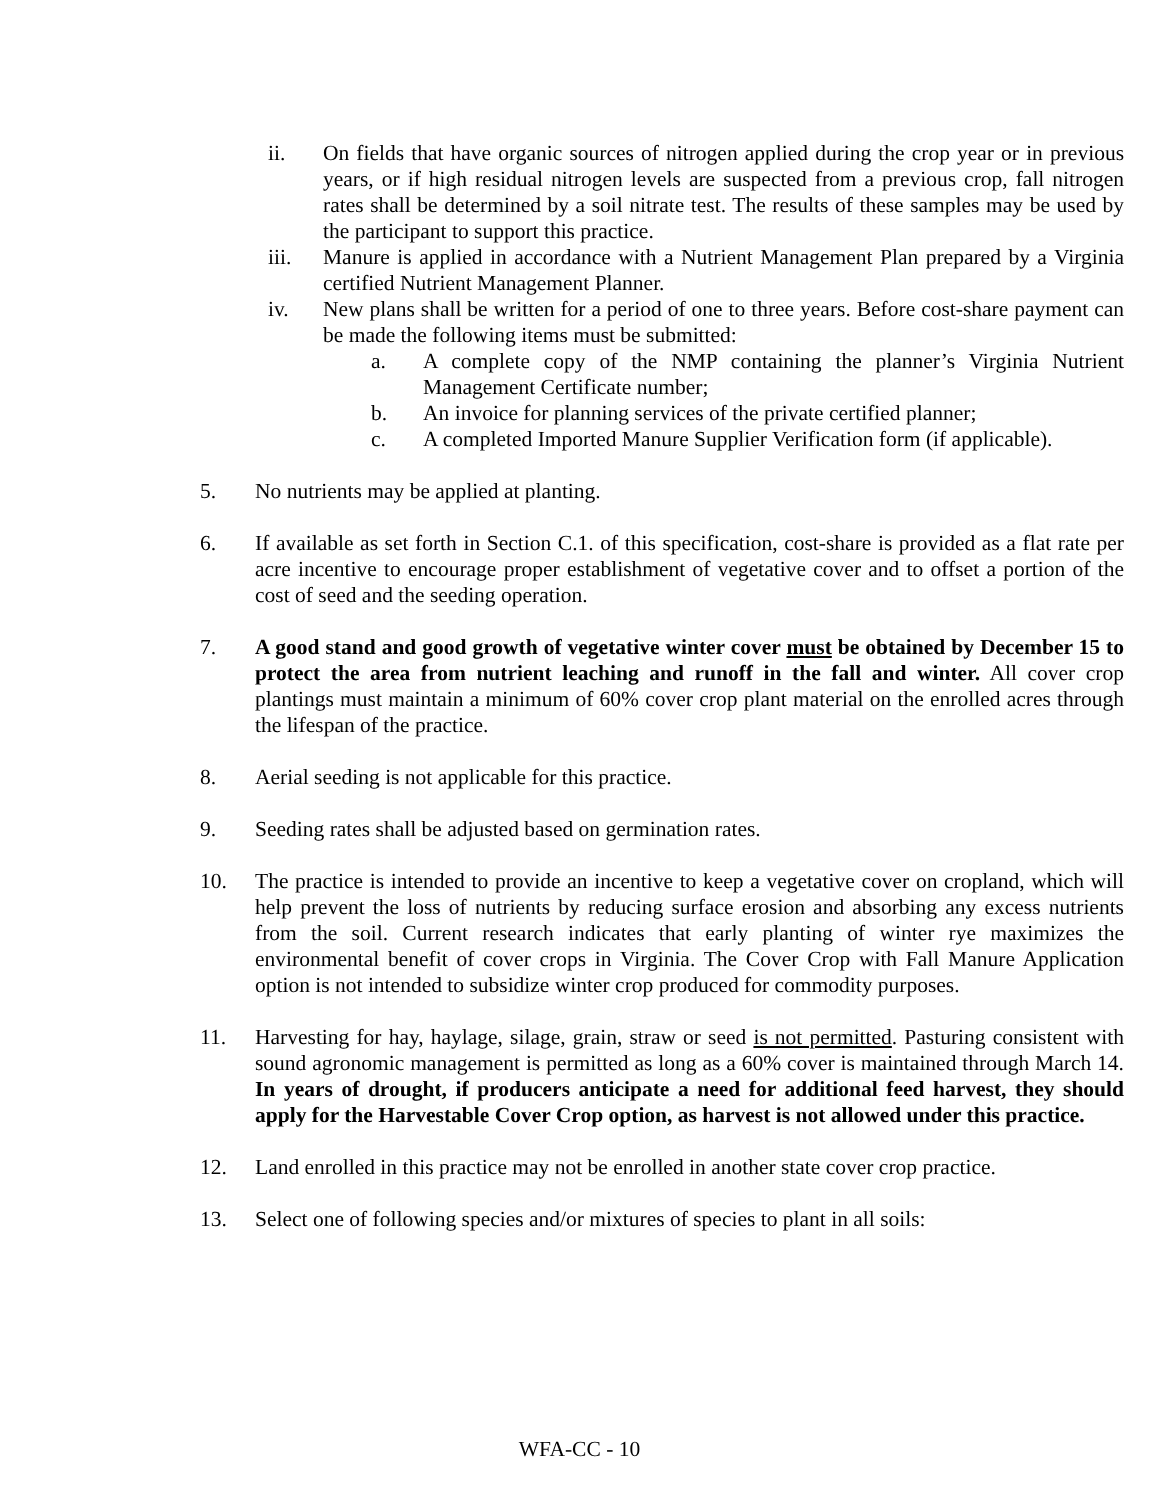ii. On fields that have organic sources of nitrogen applied during the crop year or in previous years, or if high residual nitrogen levels are suspected from a previous crop, fall nitrogen rates shall be determined by a soil nitrate test. The results of these samples may be used by the participant to support this practice.
iii. Manure is applied in accordance with a Nutrient Management Plan prepared by a Virginia certified Nutrient Management Planner.
iv. New plans shall be written for a period of one to three years. Before cost-share payment can be made the following items must be submitted:
a. A complete copy of the NMP containing the planner’s Virginia Nutrient Management Certificate number;
b. An invoice for planning services of the private certified planner;
c. A completed Imported Manure Supplier Verification form (if applicable).
5. No nutrients may be applied at planting.
6. If available as set forth in Section C.1. of this specification, cost-share is provided as a flat rate per acre incentive to encourage proper establishment of vegetative cover and to offset a portion of the cost of seed and the seeding operation.
7. A good stand and good growth of vegetative winter cover must be obtained by December 15 to protect the area from nutrient leaching and runoff in the fall and winter. All cover crop plantings must maintain a minimum of 60% cover crop plant material on the enrolled acres through the lifespan of the practice.
8. Aerial seeding is not applicable for this practice.
9. Seeding rates shall be adjusted based on germination rates.
10. The practice is intended to provide an incentive to keep a vegetative cover on cropland, which will help prevent the loss of nutrients by reducing surface erosion and absorbing any excess nutrients from the soil. Current research indicates that early planting of winter rye maximizes the environmental benefit of cover crops in Virginia. The Cover Crop with Fall Manure Application option is not intended to subsidize winter crop produced for commodity purposes.
11. Harvesting for hay, haylage, silage, grain, straw or seed is not permitted. Pasturing consistent with sound agronomic management is permitted as long as a 60% cover is maintained through March 14. In years of drought, if producers anticipate a need for additional feed harvest, they should apply for the Harvestable Cover Crop option, as harvest is not allowed under this practice.
12. Land enrolled in this practice may not be enrolled in another state cover crop practice.
13. Select one of following species and/or mixtures of species to plant in all soils:
WFA-CC - 10